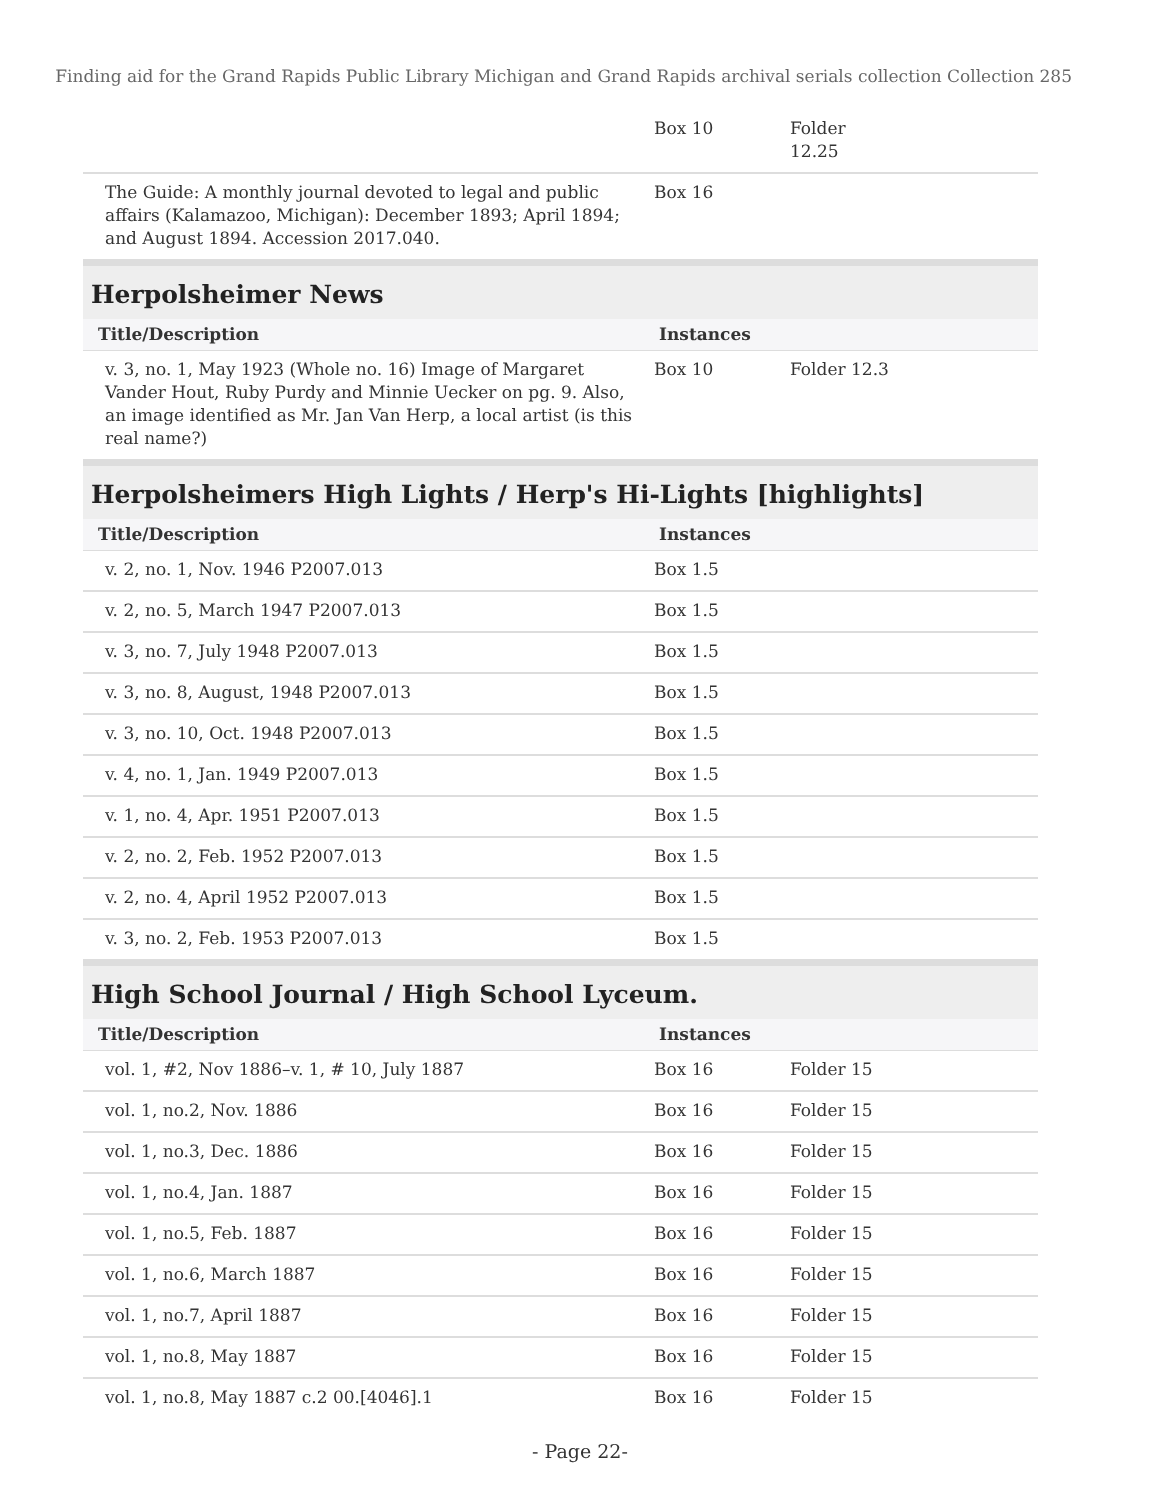Finding aid for the Grand Rapids Public Library Michigan and Grand Rapids archival serials collection Collection 285
| | Box 10 | Folder 12.25 |
| The Guide: A monthly journal devoted to legal and public affairs (Kalamazoo, Michigan): December 1893; April 1894; and August 1894. Accession 2017.040. | Box 16 | |
Herpolsheimer News
| Title/Description | Instances | |
| --- | --- | --- |
| v. 3, no. 1, May 1923 (Whole no. 16) Image of Margaret Vander Hout, Ruby Purdy and Minnie Uecker on pg. 9. Also, an image identified as Mr. Jan Van Herp, a local artist (is this real name?) | Box 10 | Folder 12.3 |
Herpolsheimers High Lights / Herp's Hi-Lights [highlights]
| Title/Description | Instances | |
| --- | --- | --- |
| v. 2, no. 1, Nov. 1946 P2007.013 | Box 1.5 | |
| v. 2, no. 5, March 1947 P2007.013 | Box 1.5 | |
| v. 3, no. 7, July 1948 P2007.013 | Box 1.5 | |
| v. 3, no. 8, August, 1948 P2007.013 | Box 1.5 | |
| v. 3, no. 10, Oct. 1948 P2007.013 | Box 1.5 | |
| v. 4, no. 1, Jan. 1949 P2007.013 | Box 1.5 | |
| v. 1, no. 4, Apr. 1951 P2007.013 | Box 1.5 | |
| v. 2, no. 2, Feb. 1952 P2007.013 | Box 1.5 | |
| v. 2, no. 4, April 1952 P2007.013 | Box 1.5 | |
| v. 3, no. 2, Feb. 1953 P2007.013 | Box 1.5 | |
High School Journal / High School Lyceum.
| Title/Description | Instances | |
| --- | --- | --- |
| vol. 1, #2, Nov 1886–v. 1, # 10, July 1887 | Box 16 | Folder 15 |
| vol. 1, no.2, Nov. 1886 | Box 16 | Folder 15 |
| vol. 1, no.3, Dec. 1886 | Box 16 | Folder 15 |
| vol. 1, no.4, Jan. 1887 | Box 16 | Folder 15 |
| vol. 1, no.5, Feb. 1887 | Box 16 | Folder 15 |
| vol. 1, no.6, March 1887 | Box 16 | Folder 15 |
| vol. 1, no.7, April 1887 | Box 16 | Folder 15 |
| vol. 1, no.8, May 1887 | Box 16 | Folder 15 |
| vol. 1, no.8, May 1887 c.2 00.[4046].1 | Box 16 | Folder 15 |
- Page 22-